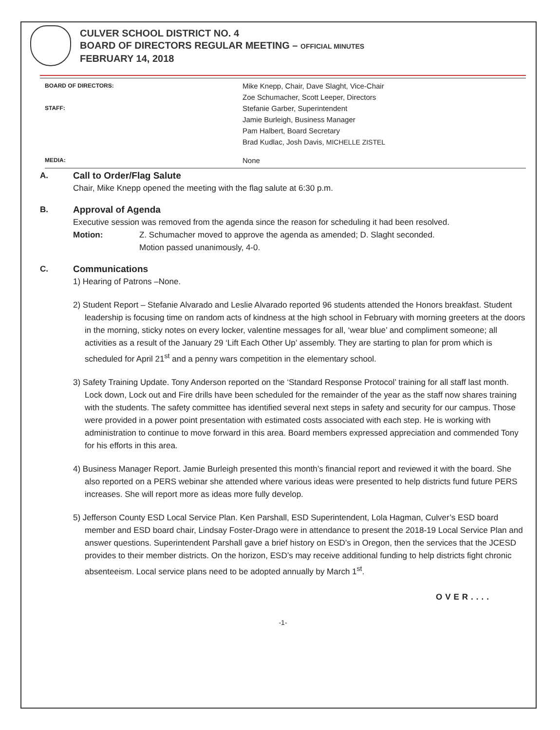CULVER SCHOOL DISTRICT NO. 4
BOARD OF DIRECTORS REGULAR MEETING – OFFICIAL MINUTES
FEBRUARY 14, 2018
BOARD OF DIRECTORS:
Mike Knepp, Chair, Dave Slaght, Vice-Chair
Zoe Schumacher, Scott Leeper, Directors
STAFF:
Stefanie Garber, Superintendent
Jamie Burleigh, Business Manager
Pam Halbert, Board Secretary
Brad Kudlac, Josh Davis, MICHELLE ZISTEL
MEDIA:
None
A. Call to Order/Flag Salute
Chair, Mike Knepp opened the meeting with the flag salute at 6:30 p.m.
B. Approval of Agenda
Executive session was removed from the agenda since the reason for scheduling it had been resolved.
Motion: Z. Schumacher moved to approve the agenda as amended; D. Slaght seconded.
Motion passed unanimously, 4-0.
C. Communications
1) Hearing of Patrons –None.
2) Student Report – Stefanie Alvarado and Leslie Alvarado reported 96 students attended the Honors breakfast. Student leadership is focusing time on random acts of kindness at the high school in February with morning greeters at the doors in the morning, sticky notes on every locker, valentine messages for all, ‘wear blue’ and compliment someone; all activities as a result of the January 29 ‘Lift Each Other Up’ assembly. They are starting to plan for prom which is scheduled for April 21<sup>st</sup> and a penny wars competition in the elementary school.
3) Safety Training Update. Tony Anderson reported on the ‘Standard Response Protocol’ training for all staff last month. Lock down, Lock out and Fire drills have been scheduled for the remainder of the year as the staff now shares training with the students. The safety committee has identified several next steps in safety and security for our campus. Those were provided in a power point presentation with estimated costs associated with each step. He is working with administration to continue to move forward in this area. Board members expressed appreciation and commended Tony for his efforts in this area.
4) Business Manager Report. Jamie Burleigh presented this month’s financial report and reviewed it with the board. She also reported on a PERS webinar she attended where various ideas were presented to help districts fund future PERS increases. She will report more as ideas more fully develop.
5) Jefferson County ESD Local Service Plan. Ken Parshall, ESD Superintendent, Lola Hagman, Culver’s ESD board member and ESD board chair, Lindsay Foster-Drago were in attendance to present the 2018-19 Local Service Plan and answer questions. Superintendent Parshall gave a brief history on ESD’s in Oregon, then the services that the JCESD provides to their member districts. On the horizon, ESD’s may receive additional funding to help districts fight chronic absenteeism. Local service plans need to be adopted annually by March 1<sup>st</sup>.
OVER....
-1-